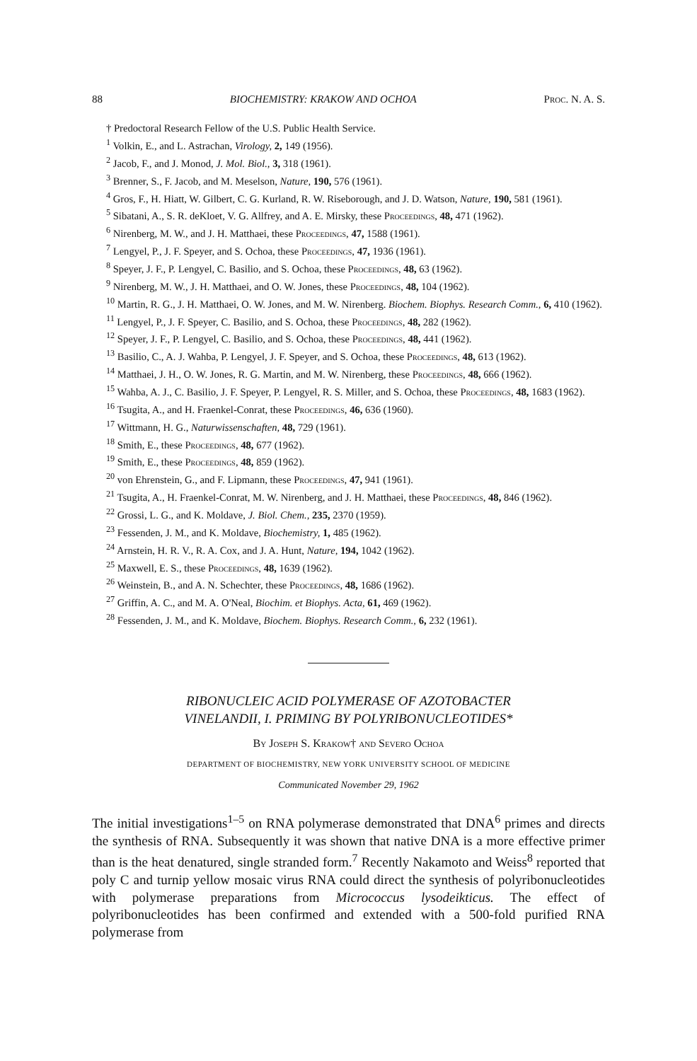88 BIOCHEMISTRY: KRAKOW AND OCHOA Proc. N. A. S.
† Predoctoral Research Fellow of the U.S. Public Health Service.
<sup>1</sup> Volkin, E., and L. Astrachan, Virology, 2, 149 (1956).
<sup>2</sup> Jacob, F., and J. Monod, J. Mol. Biol., 3, 318 (1961).
<sup>3</sup> Brenner, S., F. Jacob, and M. Meselson, Nature, 190, 576 (1961).
<sup>4</sup> Gros, F., H. Hiatt, W. Gilbert, C. G. Kurland, R. W. Riseborough, and J. D. Watson, Nature, 190, 581 (1961).
<sup>5</sup> Sibatani, A., S. R. deKloet, V. G. Allfrey, and A. E. Mirsky, these Proceedings, 48, 471 (1962).
<sup>6</sup> Nirenberg, M. W., and J. H. Matthaei, these Proceedings, 47, 1588 (1961).
<sup>7</sup> Lengyel, P., J. F. Speyer, and S. Ochoa, these Proceedings, 47, 1936 (1961).
<sup>8</sup> Speyer, J. F., P. Lengyel, C. Basilio, and S. Ochoa, these Proceedings, 48, 63 (1962).
<sup>9</sup> Nirenberg, M. W., J. H. Matthaei, and O. W. Jones, these Proceedings, 48, 104 (1962).
<sup>10</sup> Martin, R. G., J. H. Matthaei, O. W. Jones, and M. W. Nirenberg. Biochem. Biophys. Research Comm., 6, 410 (1962).
<sup>11</sup> Lengyel, P., J. F. Speyer, C. Basilio, and S. Ochoa, these Proceedings, 48, 282 (1962).
<sup>12</sup> Speyer, J. F., P. Lengyel, C. Basilio, and S. Ochoa, these Proceedings, 48, 441 (1962).
<sup>13</sup> Basilio, C., A. J. Wahba, P. Lengyel, J. F. Speyer, and S. Ochoa, these Proceedings, 48, 613 (1962).
<sup>14</sup> Matthaei, J. H., O. W. Jones, R. G. Martin, and M. W. Nirenberg, these Proceedings, 48, 666 (1962).
<sup>15</sup> Wahba, A. J., C. Basilio, J. F. Speyer, P. Lengyel, R. S. Miller, and S. Ochoa, these Proceedings, 48, 1683 (1962).
<sup>16</sup> Tsugita, A., and H. Fraenkel-Conrat, these Proceedings, 46, 636 (1960).
<sup>17</sup> Wittmann, H. G., Naturwissenschaften, 48, 729 (1961).
<sup>18</sup> Smith, E., these Proceedings, 48, 677 (1962).
<sup>19</sup> Smith, E., these Proceedings, 48, 859 (1962).
<sup>20</sup> von Ehrenstein, G., and F. Lipmann, these Proceedings, 47, 941 (1961).
<sup>21</sup> Tsugita, A., H. Fraenkel-Conrat, M. W. Nirenberg, and J. H. Matthaei, these Proceedings, 48, 846 (1962).
<sup>22</sup> Grossi, L. G., and K. Moldave, J. Biol. Chem., 235, 2370 (1959).
<sup>23</sup> Fessenden, J. M., and K. Moldave, Biochemistry, 1, 485 (1962).
<sup>24</sup> Arnstein, H. R. V., R. A. Cox, and J. A. Hunt, Nature, 194, 1042 (1962).
<sup>25</sup> Maxwell, E. S., these Proceedings, 48, 1639 (1962).
<sup>26</sup> Weinstein, B., and A. N. Schechter, these Proceedings, 48, 1686 (1962).
<sup>27</sup> Griffin, A. C., and M. A. O'Neal, Biochim. et Biophys. Acta, 61, 469 (1962).
<sup>28</sup> Fessenden, J. M., and K. Moldave, Biochem. Biophys. Research Comm., 6, 232 (1961).
RIBONUCLEIC ACID POLYMERASE OF AZOTOBACTER
VINELANDII, I. PRIMING BY POLYRIBONUCLEOTIDES*
By Joseph S. Krakow† and Severo Ochoa
DEPARTMENT OF BIOCHEMISTRY, NEW YORK UNIVERSITY SCHOOL OF MEDICINE
Communicated November 29, 1962
The initial investigations<sup>1–5</sup> on RNA polymerase demonstrated that DNA<sup>6</sup> primes and directs the synthesis of RNA. Subsequently it was shown that native DNA is a more effective primer than is the heat denatured, single stranded form.<sup>7</sup> Recently Nakamoto and Weiss<sup>8</sup> reported that poly C and turnip yellow mosaic virus RNA could direct the synthesis of polyribonucleotides with polymerase preparations from Micrococcus lysodeikticus. The effect of polyribonucleotides has been confirmed and extended with a 500-fold purified RNA polymerase from